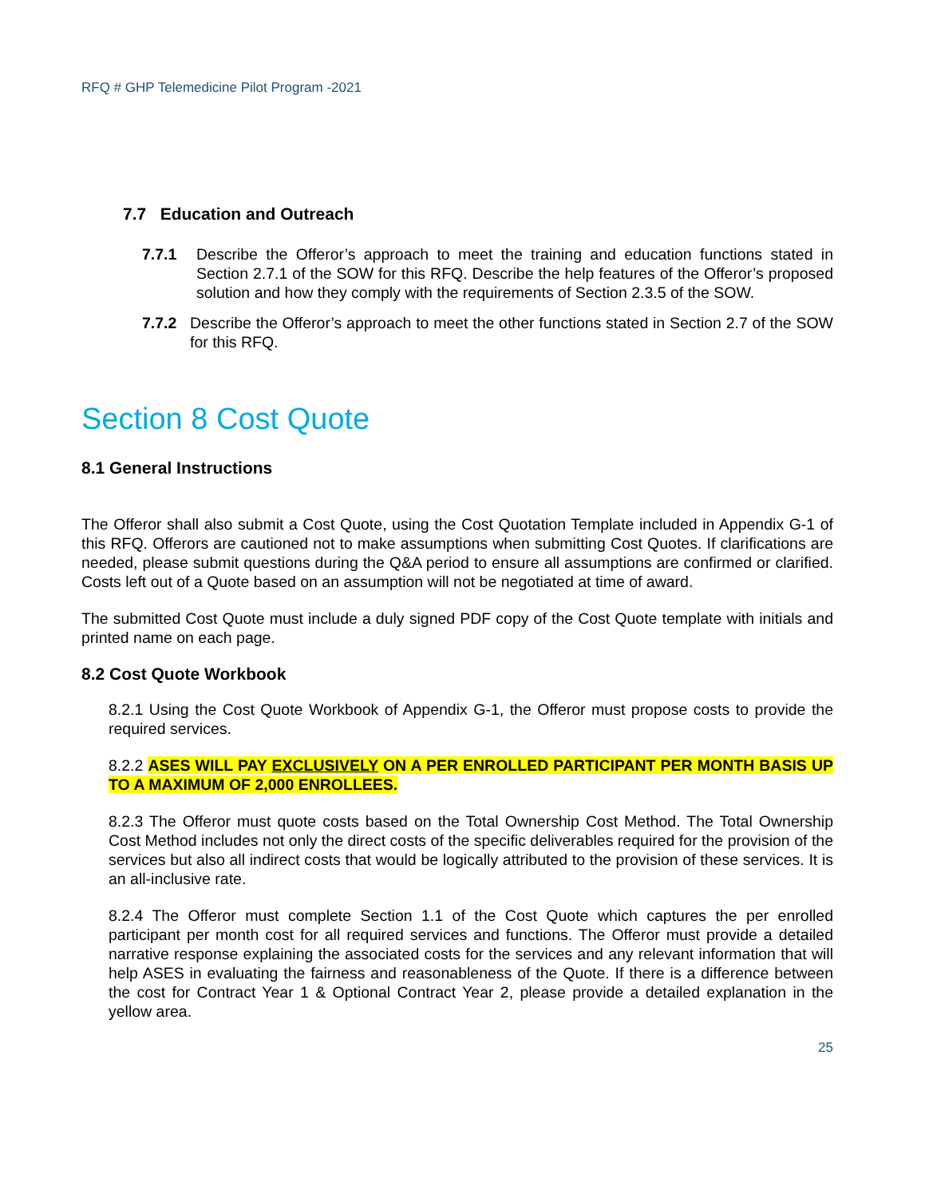RFQ # GHP Telemedicine Pilot Program -2021
7.7 Education and Outreach
7.7.1 Describe the Offeror’s approach to meet the training and education functions stated in Section 2.7.1 of the SOW for this RFQ. Describe the help features of the Offeror’s proposed solution and how they comply with the requirements of Section 2.3.5 of the SOW.
7.7.2 Describe the Offeror’s approach to meet the other functions stated in Section 2.7 of the SOW for this RFQ.
Section 8 Cost Quote
8.1 General Instructions
The Offeror shall also submit a Cost Quote, using the Cost Quotation Template included in Appendix G-1 of this RFQ. Offerors are cautioned not to make assumptions when submitting Cost Quotes. If clarifications are needed, please submit questions during the Q&A period to ensure all assumptions are confirmed or clarified. Costs left out of a Quote based on an assumption will not be negotiated at time of award.
The submitted Cost Quote must include a duly signed PDF copy of the Cost Quote template with initials and printed name on each page.
8.2 Cost Quote Workbook
8.2.1 Using the Cost Quote Workbook of Appendix G-1, the Offeror must propose costs to provide the required services.
8.2.2 ASES WILL PAY EXCLUSIVELY ON A PER ENROLLED PARTICIPANT PER MONTH BASIS UP TO A MAXIMUM OF 2,000 ENROLLEES.
8.2.3 The Offeror must quote costs based on the Total Ownership Cost Method. The Total Ownership Cost Method includes not only the direct costs of the specific deliverables required for the provision of the services but also all indirect costs that would be logically attributed to the provision of these services. It is an all-inclusive rate.
8.2.4 The Offeror must complete Section 1.1 of the Cost Quote which captures the per enrolled participant per month cost for all required services and functions. The Offeror must provide a detailed narrative response explaining the associated costs for the services and any relevant information that will help ASES in evaluating the fairness and reasonableness of the Quote. If there is a difference between the cost for Contract Year 1 & Optional Contract Year 2, please provide a detailed explanation in the yellow area.
25